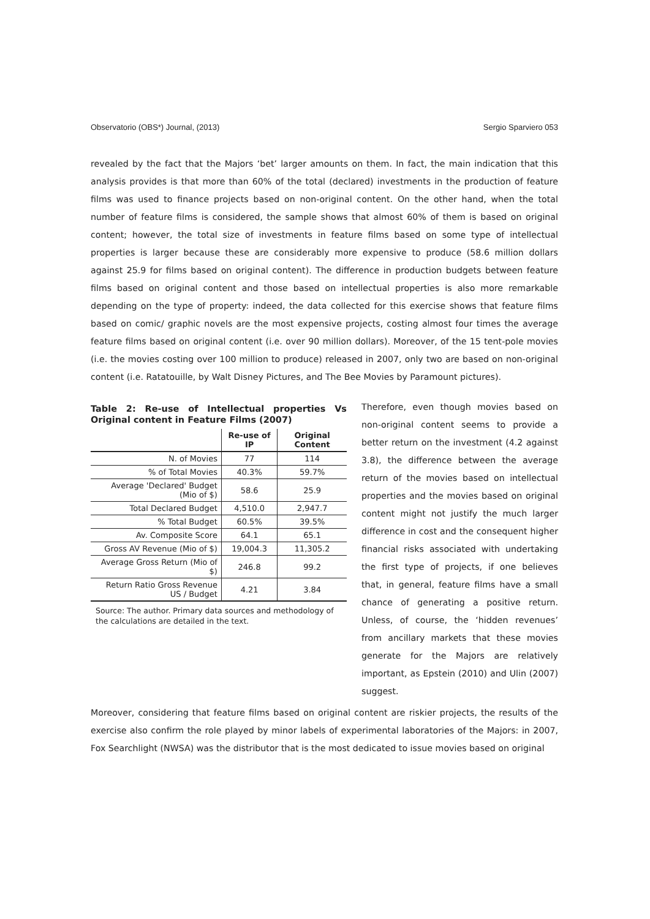Observatorio (OBS*) Journal, (2013) Sergio Sparviero 053
revealed by the fact that the Majors ‘bet’ larger amounts on them. In fact, the main indication that this analysis provides is that more than 60% of the total (declared) investments in the production of feature films was used to finance projects based on non-original content. On the other hand, when the total number of feature films is considered, the sample shows that almost 60% of them is based on original content; however, the total size of investments in feature films based on some type of intellectual properties is larger because these are considerably more expensive to produce (58.6 million dollars against 25.9 for films based on original content). The difference in production budgets between feature films based on original content and those based on intellectual properties is also more remarkable depending on the type of property: indeed, the data collected for this exercise shows that feature films based on comic/ graphic novels are the most expensive projects, costing almost four times the average feature films based on original content (i.e. over 90 million dollars). Moreover, of the 15 tent-pole movies (i.e. the movies costing over 100 million to produce) released in 2007, only two are based on non-original content (i.e. Ratatouille, by Walt Disney Pictures, and The Bee Movies by Paramount pictures).
Table 2: Re-use of Intellectual properties Vs Original content in Feature Films (2007)
| | Re-use of IP | Original Content |
| --- | --- | --- |
| N. of Movies | 77 | 114 |
| % of Total Movies | 40.3% | 59.7% |
| Average 'Declared' Budget (Mio of $) | 58.6 | 25.9 |
| Total Declared Budget | 4,510.0 | 2,947.7 |
| % Total Budget | 60.5% | 39.5% |
| Av. Composite Score | 64.1 | 65.1 |
| Gross AV Revenue (Mio of $) | 19,004.3 | 11,305.2 |
| Average Gross Return (Mio of $) | 246.8 | 99.2 |
| Return Ratio Gross Revenue US / Budget | 4.21 | 3.84 |
Source: The author. Primary data sources and methodology of the calculations are detailed in the text.
Therefore, even though movies based on non-original content seems to provide a better return on the investment (4.2 against 3.8), the difference between the average return of the movies based on intellectual properties and the movies based on original content might not justify the much larger difference in cost and the consequent higher financial risks associated with undertaking the first type of projects, if one believes that, in general, feature films have a small chance of generating a positive return. Unless, of course, the ‘hidden revenues’ from ancillary markets that these movies generate for the Majors are relatively important, as Epstein (2010) and Ulin (2007) suggest.
Moreover, considering that feature films based on original content are riskier projects, the results of the exercise also confirm the role played by minor labels of experimental laboratories of the Majors: in 2007, Fox Searchlight (NWSA) was the distributor that is the most dedicated to issue movies based on original